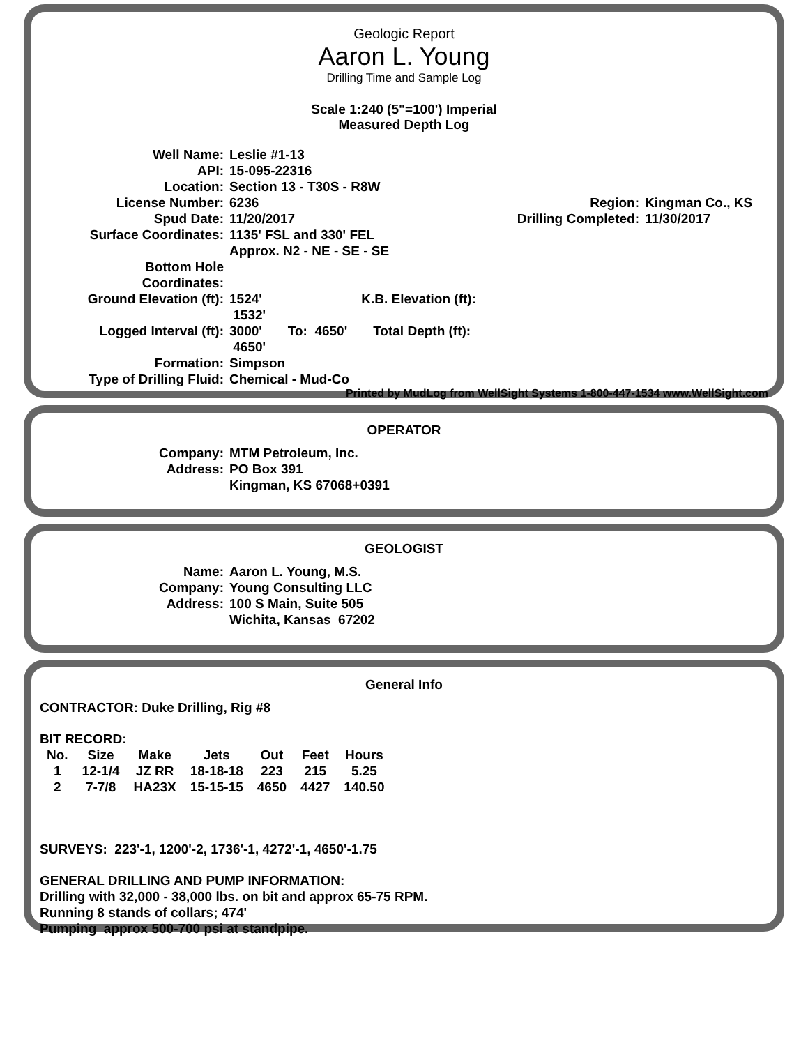Geologic Report
Aaron L. Young
Drilling Time and Sample Log
Scale 1:240 (5"=100') Imperial
Measured Depth Log
| Well Name: | Leslie #1-13 | | |
| API: | 15-095-22316 | | |
| Location: | Section 13 - T30S - R8W | | |
| License Number: | 6236 | Region: | Kingman Co., KS |
| Spud Date: | 11/20/2017 | Drilling Completed: | 11/30/2017 |
| Surface Coordinates: | 1135' FSL and 330' FEL Approx. N2 - NE - SE - SE | | |
| Bottom Hole Coordinates: | | | |
| Ground Elevation (ft): | 1524' K.B. Elevation (ft): 1532' | | |
| Logged Interval (ft): | 3000' To: 4650' Total Depth (ft): 4650' | | |
| Formation: | Simpson | | |
| Type of Drilling Fluid: | Chemical - Mud-Co | | |
Printed by MudLog from WellSight Systems 1-800-447-1534 www.WellSight.com
OPERATOR
| Company: | MTM Petroleum, Inc. |
| Address: | PO Box 391 Kingman, KS 67068+0391 |
GEOLOGIST
| Name: | Aaron L. Young, M.S. |
| Company: | Young Consulting LLC |
| Address: | 100 S Main, Suite 505 Wichita, Kansas 67202 |
General Info
CONTRACTOR: Duke Drilling, Rig #8
BIT RECORD:
| No. | Size | Make | Jets | Out | Feet | Hours |
| 1 | 12-1/4 | JZ RR | 18-18-18 | 223 | 215 | 5.25 |
| 2 | 7-7/8 | HA23X | 15-15-15 | 4650 | 4427 | 140.50 |
SURVEYS: 223'-1, 1200'-2, 1736'-1, 4272'-1, 4650'-1.75
GENERAL DRILLING AND PUMP INFORMATION:
Drilling with 32,000 - 38,000 lbs. on bit and approx 65-75 RPM.
Running 8 stands of collars; 474'
Pumping approx 500-700 psi at standpipe.